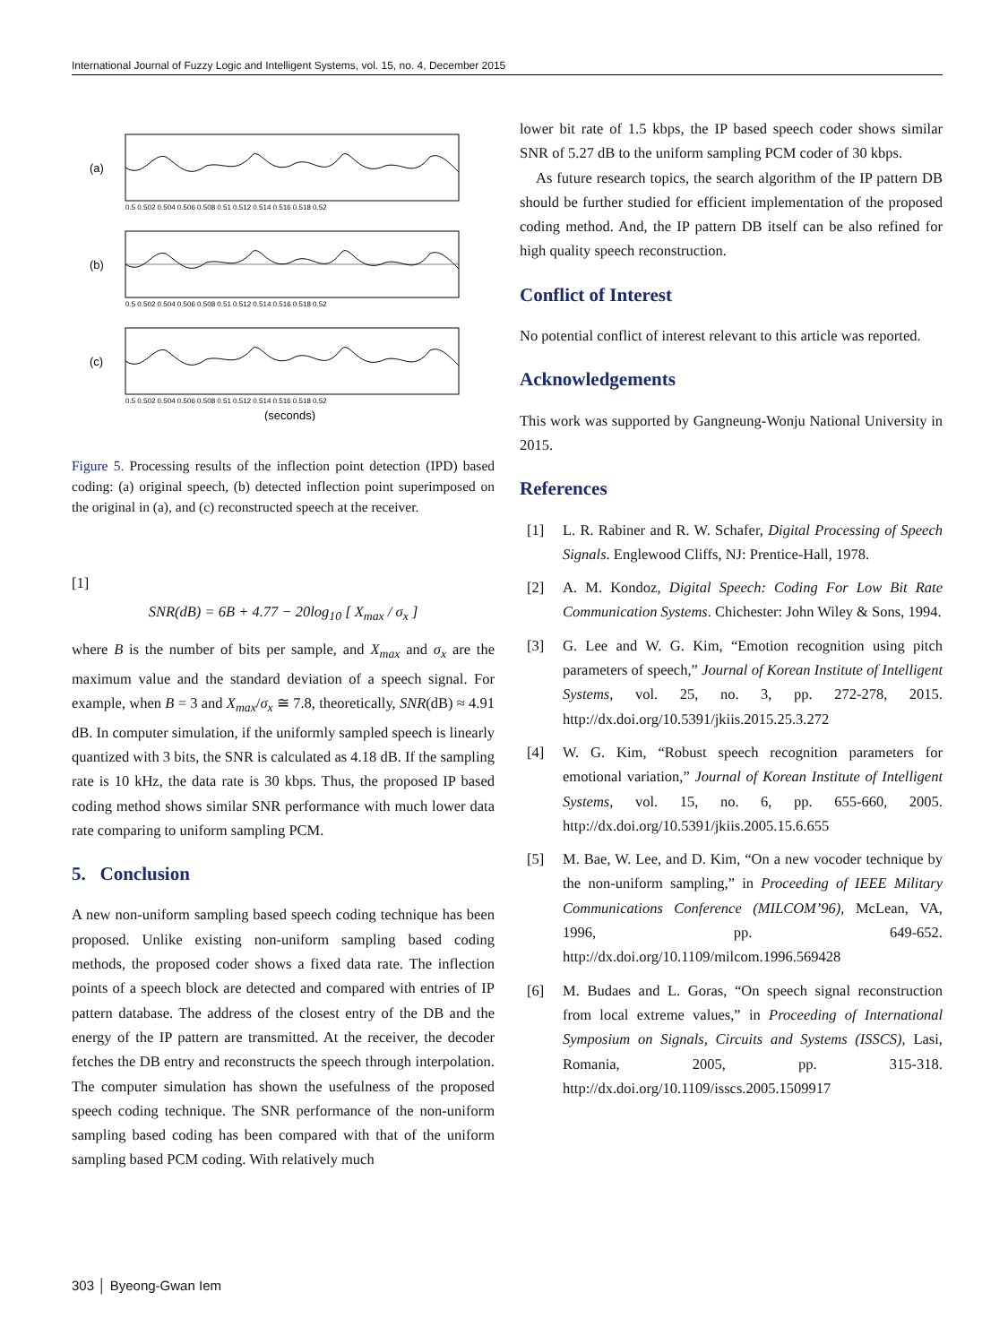International Journal of Fuzzy Logic and Intelligent Systems, vol. 15, no. 4, December 2015
(a)
(b)
(c)
0.5 0.502 0.504 0.506 0.508 0.51 0.512 0.514 0.516 0.518 0.52
0.5 0.502 0.504 0.506 0.508 0.51 0.512 0.514 0.516 0.518 0.52
0.5 0.502 0.504 0.506 0.508 0.51 0.512 0.514 0.516 0.518 0.52
(seconds)
Figure 5. Processing results of the inflection point detection (IPD) based coding: (a) original speech, (b) detected inflection point superimposed on the original in (a), and (c) reconstructed speech at the receiver.
[1]
SNR(dB) = 6B + 4.77 − 20log<sub>10</sub> [ X<sub>max</sub> / σ<sub>x</sub> ]
where B is the number of bits per sample, and X<sub>max</sub> and σ<sub>x</sub> are the maximum value and the standard deviation of a speech signal. For example, when B = 3 and X<sub>max</sub>/σ<sub>x</sub> ≅ 7.8, theoretically, SNR(dB) ≈ 4.91 dB. In computer simulation, if the uniformly sampled speech is linearly quantized with 3 bits, the SNR is calculated as 4.18 dB. If the sampling rate is 10 kHz, the data rate is 30 kbps. Thus, the proposed IP based coding method shows similar SNR performance with much lower data rate comparing to uniform sampling PCM.
5. Conclusion
A new non-uniform sampling based speech coding technique has been proposed. Unlike existing non-uniform sampling based coding methods, the proposed coder shows a fixed data rate. The inflection points of a speech block are detected and compared with entries of IP pattern database. The address of the closest entry of the DB and the energy of the IP pattern are transmitted. At the receiver, the decoder fetches the DB entry and reconstructs the speech through interpolation. The computer simulation has shown the usefulness of the proposed speech coding technique. The SNR performance of the non-uniform sampling based coding has been compared with that of the uniform sampling based PCM coding. With relatively much
lower bit rate of 1.5 kbps, the IP based speech coder shows similar SNR of 5.27 dB to the uniform sampling PCM coder of 30 kbps.
As future research topics, the search algorithm of the IP pattern DB should be further studied for efficient implementation of the proposed coding method. And, the IP pattern DB itself can be also refined for high quality speech reconstruction.
Conflict of Interest
No potential conflict of interest relevant to this article was reported.
Acknowledgements
This work was supported by Gangneung-Wonju National University in 2015.
References
[1] L. R. Rabiner and R. W. Schafer, Digital Processing of Speech Signals. Englewood Cliffs, NJ: Prentice-Hall, 1978.
[2] A. M. Kondoz, Digital Speech: Coding For Low Bit Rate Communication Systems. Chichester: John Wiley & Sons, 1994.
[3] G. Lee and W. G. Kim, “Emotion recognition using pitch parameters of speech,” Journal of Korean Institute of Intelligent Systems, vol. 25, no. 3, pp. 272-278, 2015. http://dx.doi.org/10.5391/jkiis.2015.25.3.272
[4] W. G. Kim, “Robust speech recognition parameters for emotional variation,” Journal of Korean Institute of Intelligent Systems, vol. 15, no. 6, pp. 655-660, 2005. http://dx.doi.org/10.5391/jkiis.2005.15.6.655
[5] M. Bae, W. Lee, and D. Kim, “On a new vocoder technique by the non-uniform sampling,” in Proceeding of IEEE Military Communications Conference (MILCOM’96), McLean, VA, 1996, pp. 649-652. http://dx.doi.org/10.1109/milcom.1996.569428
[6] M. Budaes and L. Goras, “On speech signal reconstruction from local extreme values,” in Proceeding of International Symposium on Signals, Circuits and Systems (ISSCS), Lasi, Romania, 2005, pp. 315-318. http://dx.doi.org/10.1109/isscs.2005.1509917
303 │ Byeong-Gwan Iem